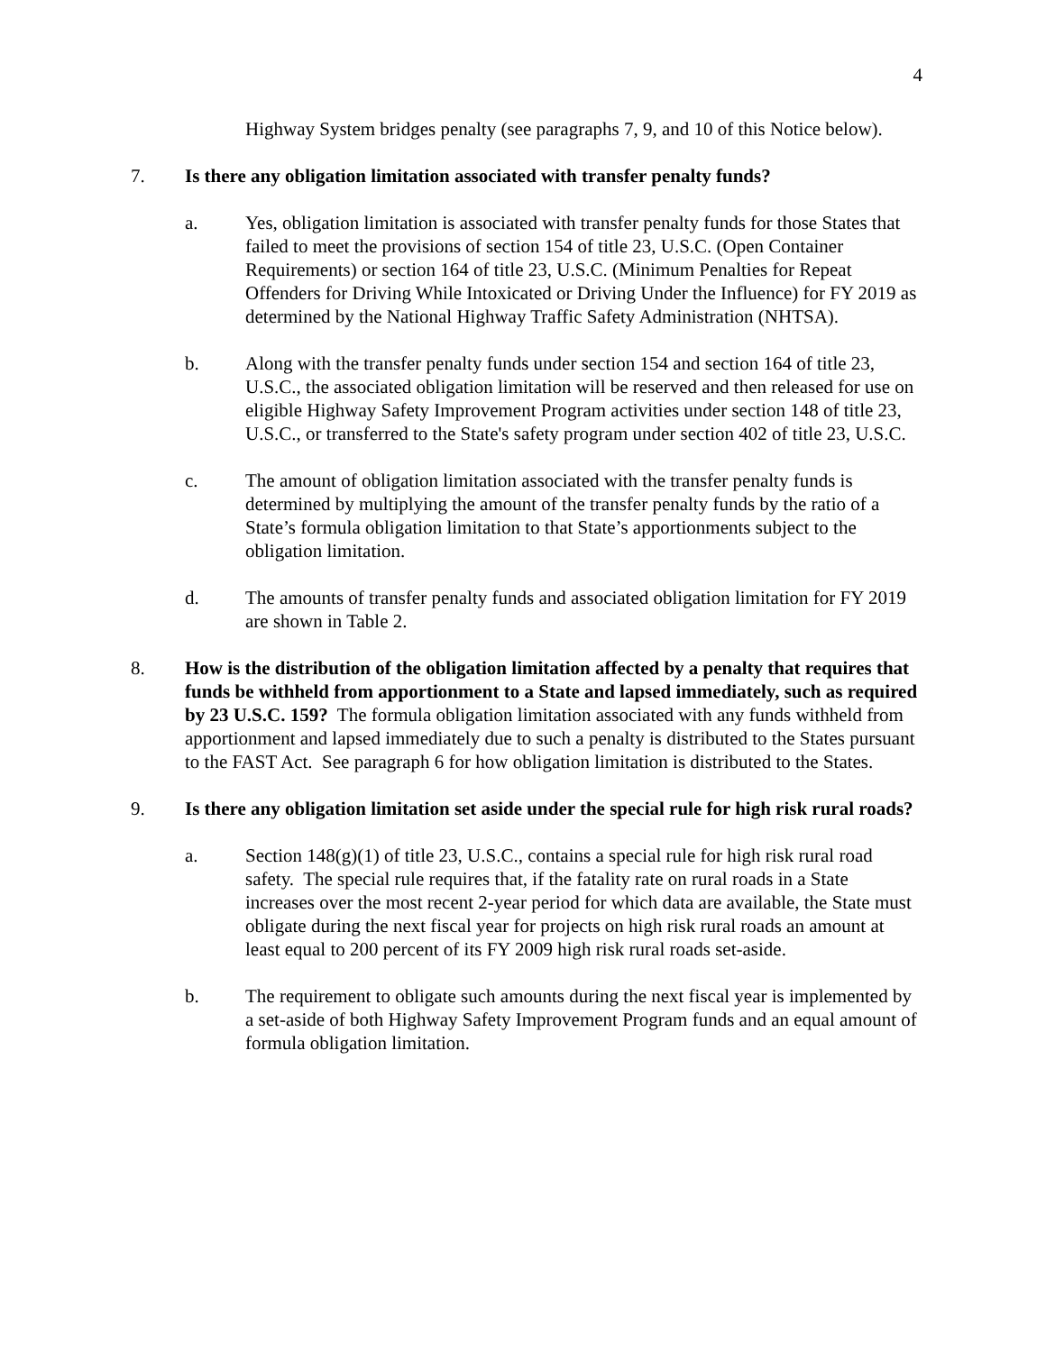4
Highway System bridges penalty (see paragraphs 7, 9, and 10 of this Notice below).
7. Is there any obligation limitation associated with transfer penalty funds?
a. Yes, obligation limitation is associated with transfer penalty funds for those States that failed to meet the provisions of section 154 of title 23, U.S.C. (Open Container Requirements) or section 164 of title 23, U.S.C. (Minimum Penalties for Repeat Offenders for Driving While Intoxicated or Driving Under the Influence) for FY 2019 as determined by the National Highway Traffic Safety Administration (NHTSA).
b. Along with the transfer penalty funds under section 154 and section 164 of title 23, U.S.C., the associated obligation limitation will be reserved and then released for use on eligible Highway Safety Improvement Program activities under section 148 of title 23, U.S.C., or transferred to the State's safety program under section 402 of title 23, U.S.C.
c. The amount of obligation limitation associated with the transfer penalty funds is determined by multiplying the amount of the transfer penalty funds by the ratio of a State’s formula obligation limitation to that State’s apportionments subject to the obligation limitation.
d. The amounts of transfer penalty funds and associated obligation limitation for FY 2019 are shown in Table 2.
8. How is the distribution of the obligation limitation affected by a penalty that requires that funds be withheld from apportionment to a State and lapsed immediately, such as required by 23 U.S.C. 159? The formula obligation limitation associated with any funds withheld from apportionment and lapsed immediately due to such a penalty is distributed to the States pursuant to the FAST Act. See paragraph 6 for how obligation limitation is distributed to the States.
9. Is there any obligation limitation set aside under the special rule for high risk rural roads?
a. Section 148(g)(1) of title 23, U.S.C., contains a special rule for high risk rural road safety. The special rule requires that, if the fatality rate on rural roads in a State increases over the most recent 2-year period for which data are available, the State must obligate during the next fiscal year for projects on high risk rural roads an amount at least equal to 200 percent of its FY 2009 high risk rural roads set-aside.
b. The requirement to obligate such amounts during the next fiscal year is implemented by a set-aside of both Highway Safety Improvement Program funds and an equal amount of formula obligation limitation.